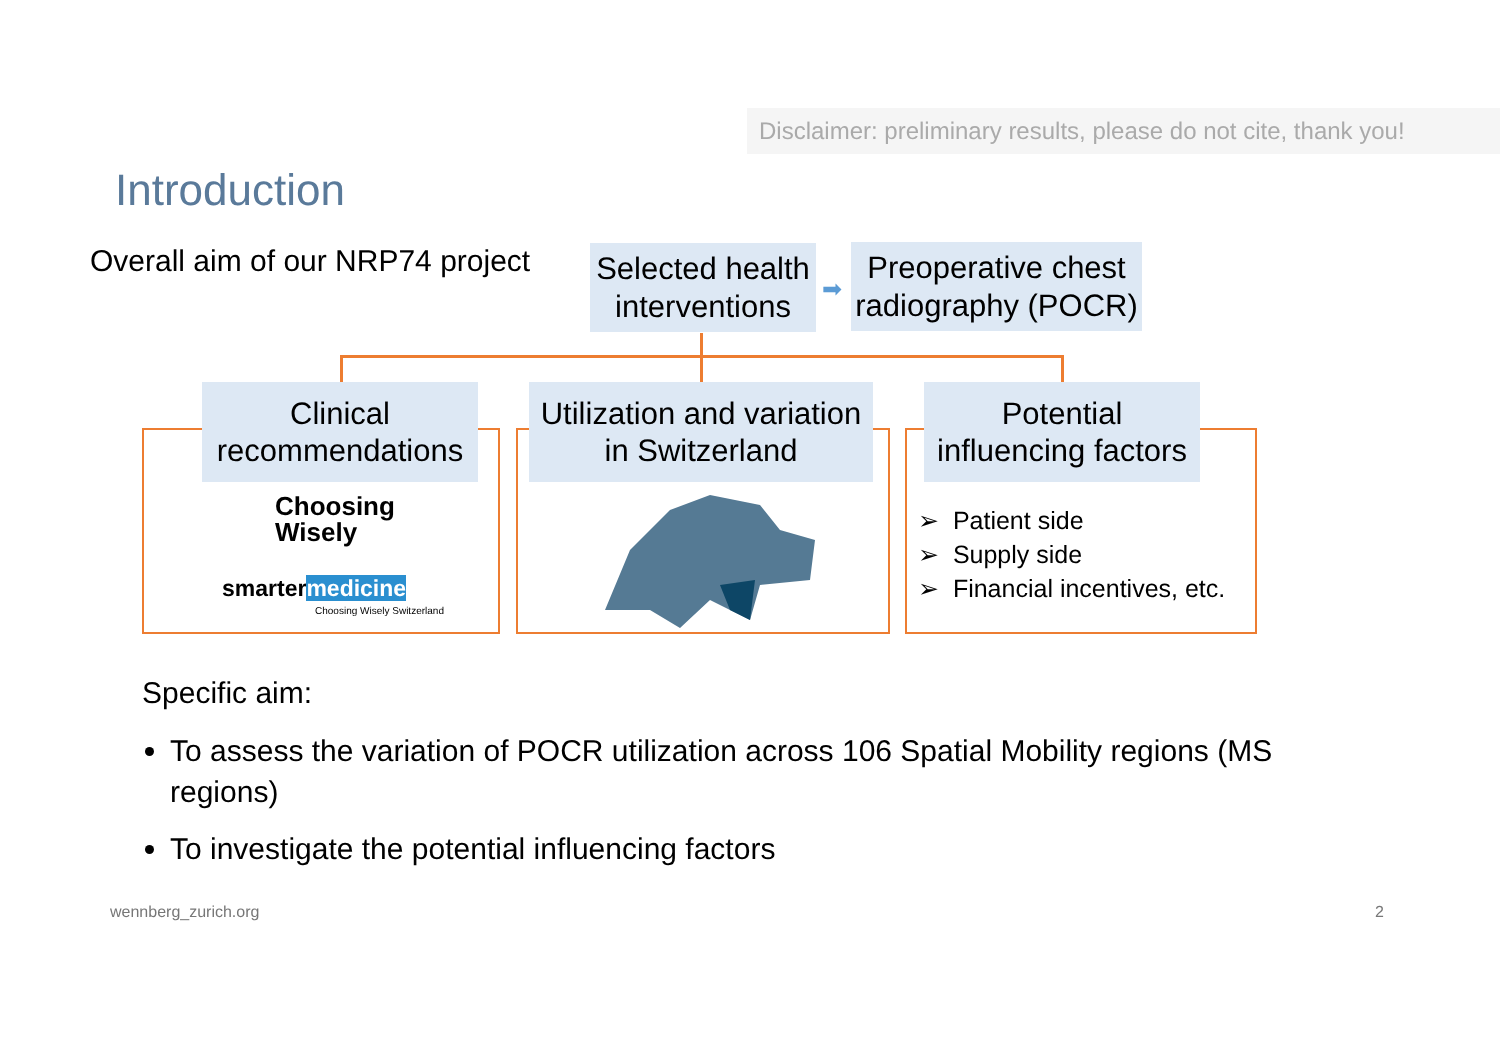Disclaimer: preliminary results, please do not cite, thank you!
Introduction
Overall aim of our NRP74 project
Selected health interventions
➡
Preoperative chest radiography (POCR)
Clinical recommendations
Utilization and variation in Switzerland
Potential influencing factors
Choosing
Wisely
smartermedicine
Choosing Wisely Switzerland
➢ Patient side
➢ Supply side
➢ Financial incentives, etc.
Specific aim:
To assess the variation of POCR utilization across 106 Spatial Mobility regions (MS regions)
To investigate the potential influencing factors
wennberg_zurich.org 2